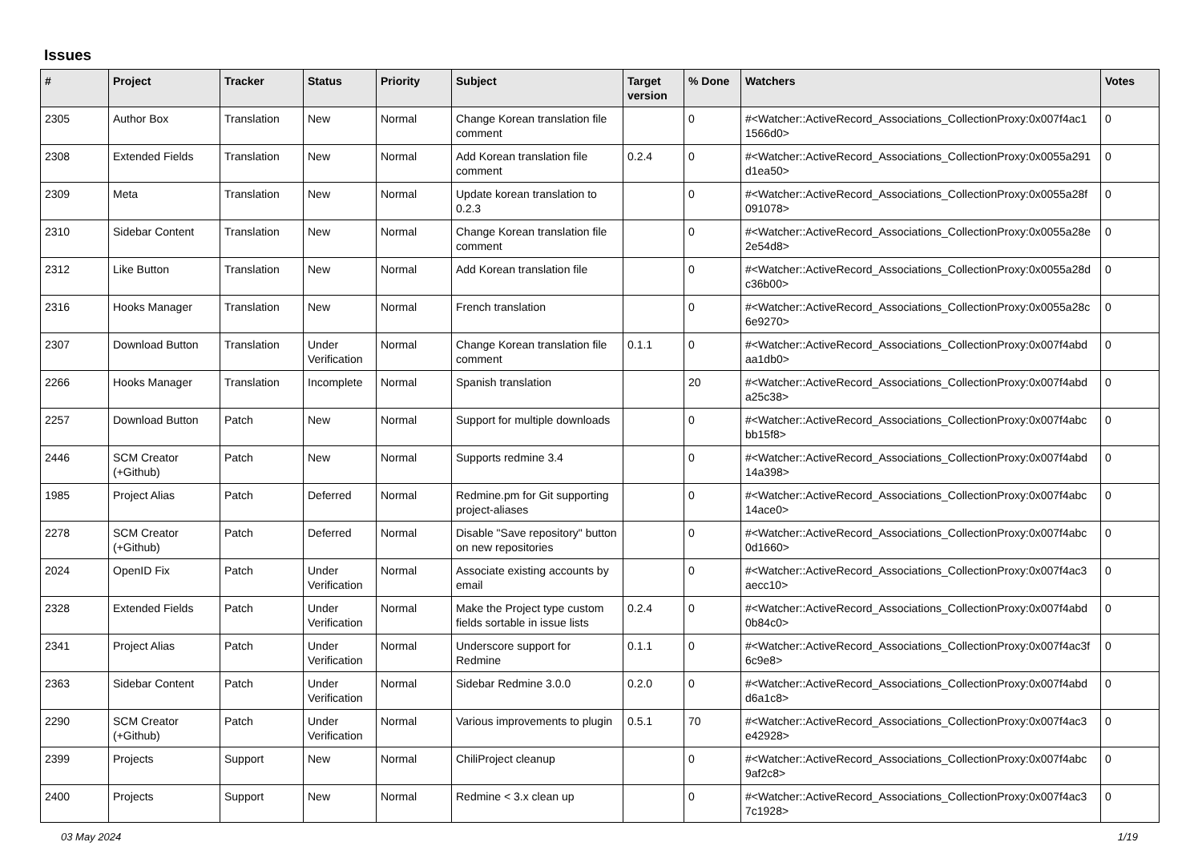Issues
| # | Project | Tracker | Status | Priority | Subject | Target version | % Done | Watchers | Votes |
| --- | --- | --- | --- | --- | --- | --- | --- | --- | --- |
| 2305 | Author Box | Translation | New | Normal | Change Korean translation file comment | | 0 | #<Watcher::ActiveRecord_Associations_CollectionProxy:0x007f4ac1 1566d0> | 0 |
| 2308 | Extended Fields | Translation | New | Normal | Add Korean translation file comment | 0.2.4 | 0 | #<Watcher::ActiveRecord_Associations_CollectionProxy:0x0055a291 d1ea50> | 0 |
| 2309 | Meta | Translation | New | Normal | Update korean translation to 0.2.3 | | 0 | #<Watcher::ActiveRecord_Associations_CollectionProxy:0x0055a28f 091078> | 0 |
| 2310 | Sidebar Content | Translation | New | Normal | Change Korean translation file comment | | 0 | #<Watcher::ActiveRecord_Associations_CollectionProxy:0x0055a28e 2e54d8> | 0 |
| 2312 | Like Button | Translation | New | Normal | Add Korean translation file | | 0 | #<Watcher::ActiveRecord_Associations_CollectionProxy:0x0055a28d c36b00> | 0 |
| 2316 | Hooks Manager | Translation | New | Normal | French translation | | 0 | #<Watcher::ActiveRecord_Associations_CollectionProxy:0x0055a28c 6e9270> | 0 |
| 2307 | Download Button | Translation | Under Verification | Normal | Change Korean translation file comment | 0.1.1 | 0 | #<Watcher::ActiveRecord_Associations_CollectionProxy:0x007f4abd aa1db0> | 0 |
| 2266 | Hooks Manager | Translation | Incomplete | Normal | Spanish translation | | 20 | #<Watcher::ActiveRecord_Associations_CollectionProxy:0x007f4abd a25c38> | 0 |
| 2257 | Download Button | Patch | New | Normal | Support for multiple downloads | | 0 | #<Watcher::ActiveRecord_Associations_CollectionProxy:0x007f4abc bb15f8> | 0 |
| 2446 | SCM Creator (+Github) | Patch | New | Normal | Supports redmine 3.4 | | 0 | #<Watcher::ActiveRecord_Associations_CollectionProxy:0x007f4abd 14a398> | 0 |
| 1985 | Project Alias | Patch | Deferred | Normal | Redmine.pm for Git supporting project-aliases | | 0 | #<Watcher::ActiveRecord_Associations_CollectionProxy:0x007f4abc 14ace0> | 0 |
| 2278 | SCM Creator (+Github) | Patch | Deferred | Normal | Disable "Save repository" button on new repositories | | 0 | #<Watcher::ActiveRecord_Associations_CollectionProxy:0x007f4abc 0d1660> | 0 |
| 2024 | OpenID Fix | Patch | Under Verification | Normal | Associate existing accounts by email | | 0 | #<Watcher::ActiveRecord_Associations_CollectionProxy:0x007f4ac3 aecc10> | 0 |
| 2328 | Extended Fields | Patch | Under Verification | Normal | Make the Project type custom fields sortable in issue lists | 0.2.4 | 0 | #<Watcher::ActiveRecord_Associations_CollectionProxy:0x007f4abd 0b84c0> | 0 |
| 2341 | Project Alias | Patch | Under Verification | Normal | Underscore support for Redmine | 0.1.1 | 0 | #<Watcher::ActiveRecord_Associations_CollectionProxy:0x007f4ac3f 6c9e8> | 0 |
| 2363 | Sidebar Content | Patch | Under Verification | Normal | Sidebar Redmine 3.0.0 | 0.2.0 | 0 | #<Watcher::ActiveRecord_Associations_CollectionProxy:0x007f4abd d6a1c8> | 0 |
| 2290 | SCM Creator (+Github) | Patch | Under Verification | Normal | Various improvements to plugin | 0.5.1 | 70 | #<Watcher::ActiveRecord_Associations_CollectionProxy:0x007f4ac3 e42928> | 0 |
| 2399 | Projects | Support | New | Normal | ChiliProject cleanup | | 0 | #<Watcher::ActiveRecord_Associations_CollectionProxy:0x007f4abc 9af2c8> | 0 |
| 2400 | Projects | Support | New | Normal | Redmine < 3.x clean up | | 0 | #<Watcher::ActiveRecord_Associations_CollectionProxy:0x007f4ac3 7c1928> | 0 |
03 May 2024 1/19